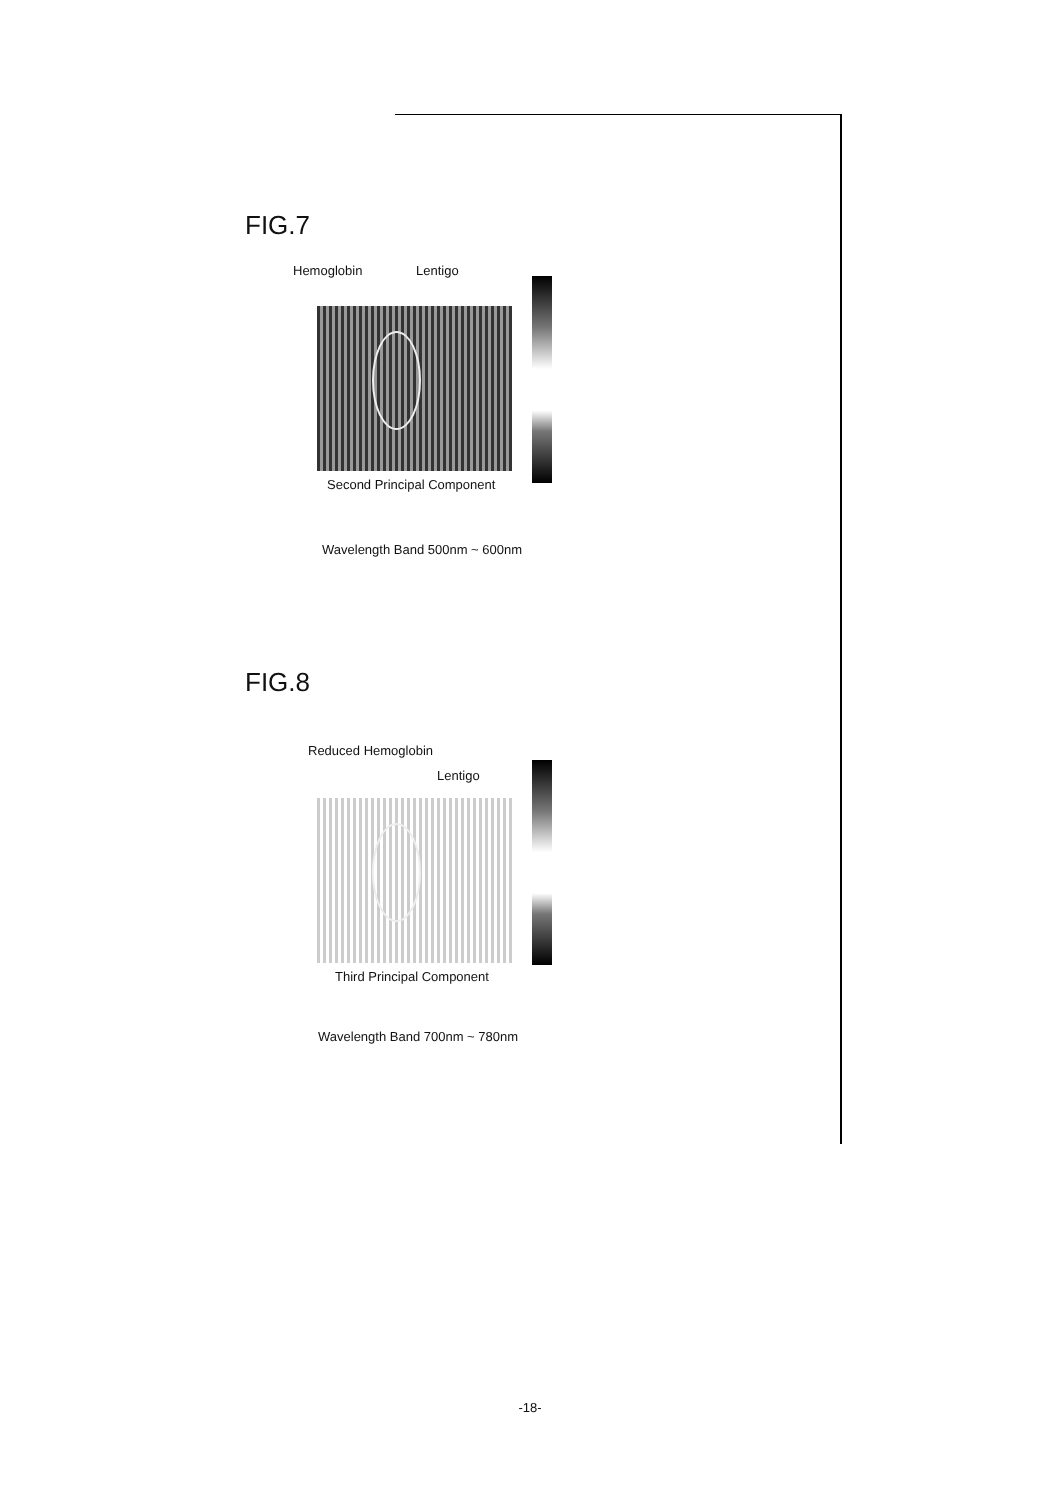FIG.7
Hemoglobin Lentigo
Second Principal Component
Wavelength Band 500nm ~ 600nm
FIG.8
Reduced Hemoglobin
Lentigo
Third Principal Component
Wavelength Band 700nm ~ 780nm
-18-